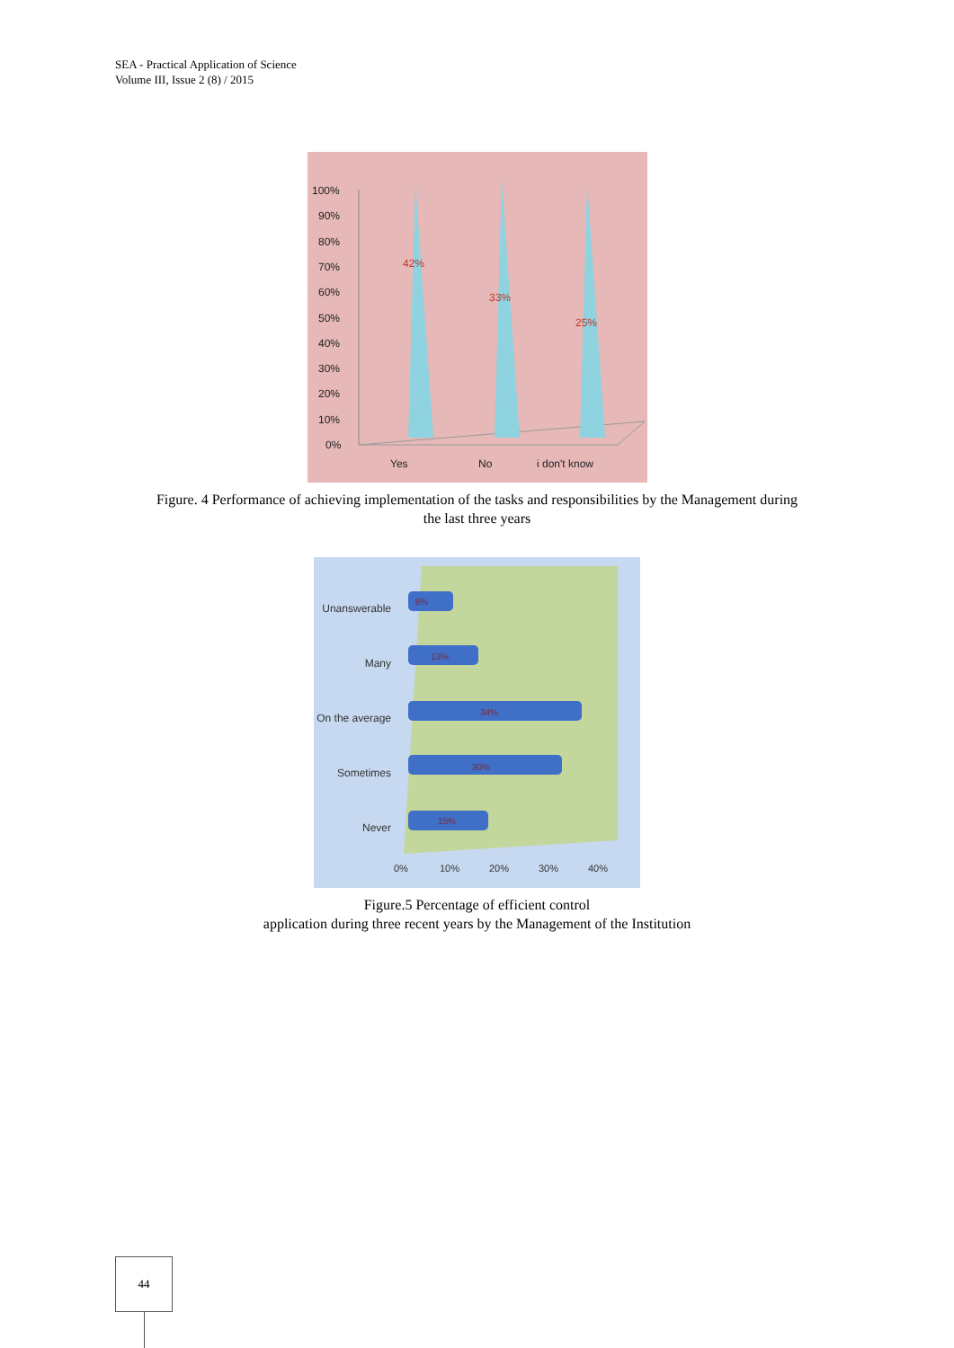SEA - Practical Application of Science
Volume III, Issue 2 (8) / 2015
100%
90%
80%
70%
60%
50%
40%
30%
20%
10%
0%
Yes
No
i don't know
42%
33%
25%
Figure. 4 Performance of achieving implementation of the tasks and responsibilities by the Management during
the last three years
Unanswerable
Many
On the average
Sometimes
Never
8%
13%
34%
30%
15%
0%
10%
20%
30%
40%
Figure.5 Percentage of efficient control
application during three recent years by the Management of the Institution
44